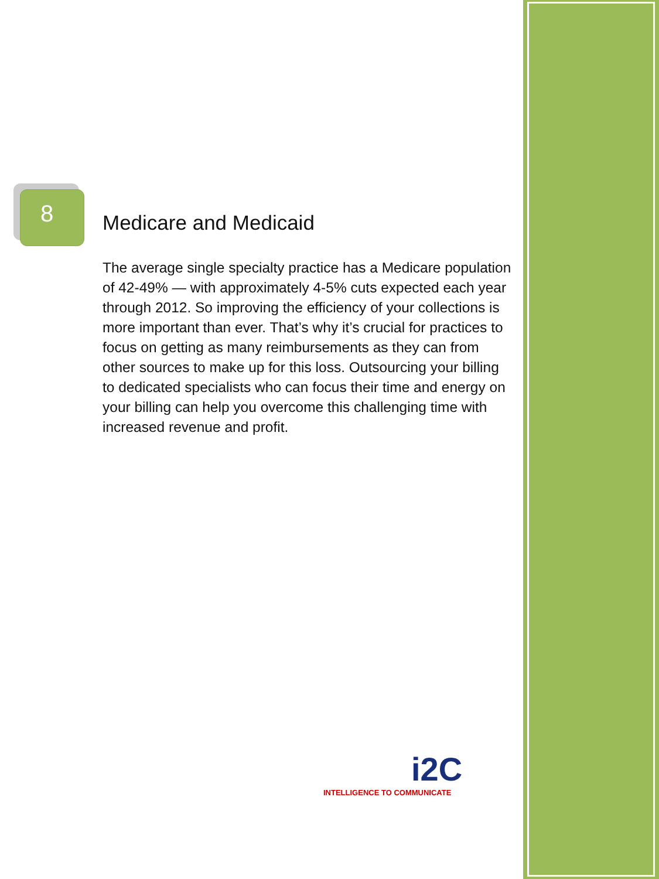8
Medicare and Medicaid
The average single specialty practice has a Medicare population of 42-49% — with approximately 4-5% cuts expected each year through 2012. So improving the efficiency of your collections is more important than ever. That’s why it’s crucial for practices to focus on getting as many reimbursements as they can from other sources to make up for this loss. Outsourcing your billing to dedicated specialists who can focus their time and energy on your billing can help you overcome this challenging time with increased revenue and profit.
i2C
INTELLIGENCE TO COMMUNICATE